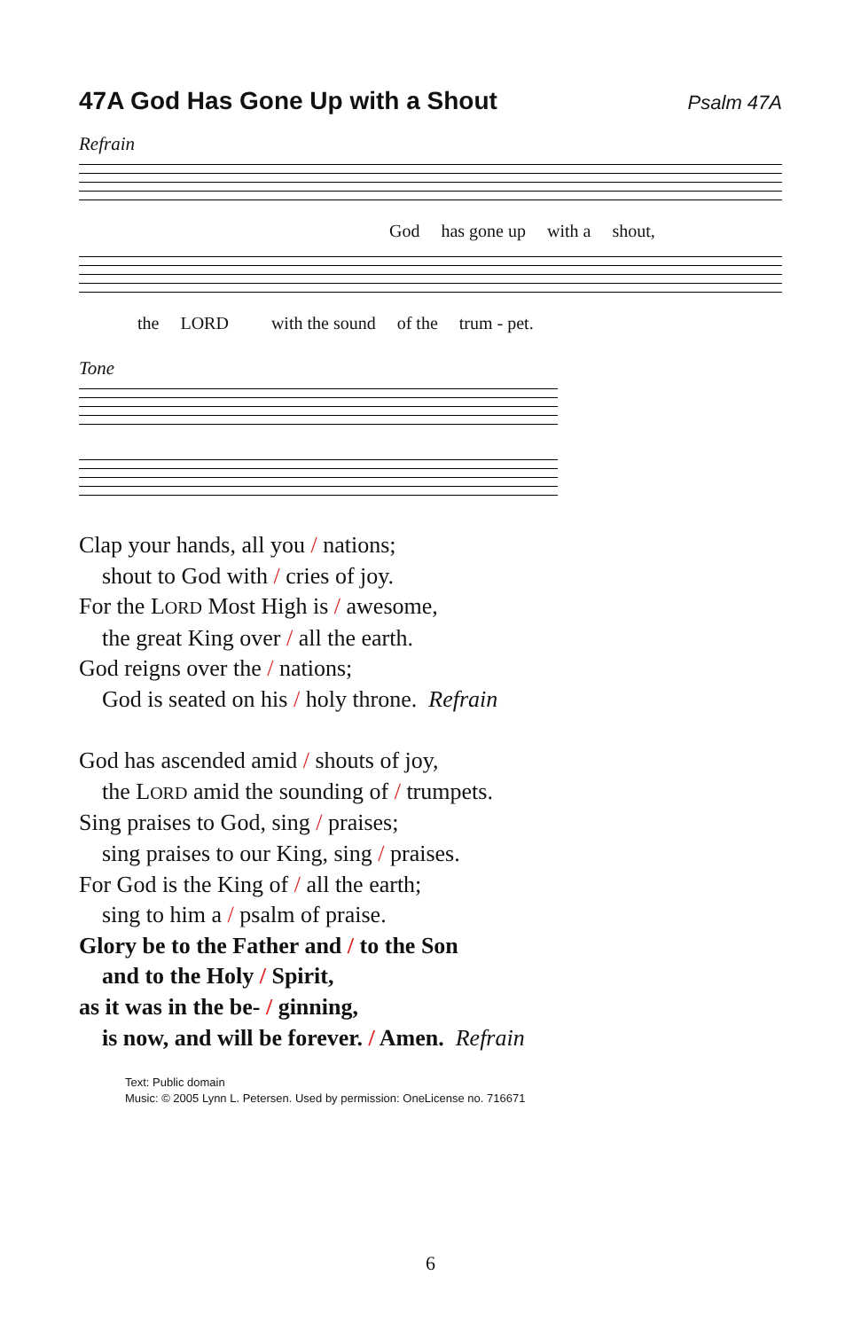47A God Has Gone Up with a Shout
Psalm 47A
Refrain
God has gone up with a shout,
the LORD with the sound of the trum - pet.
Tone
Clap your hands, all you / nations;
shout to God with / cries of joy.
For the LORD Most High is / awesome,
the great King over / all the earth.
God reigns over the / nations;
God is seated on his / holy throne. Refrain
God has ascended amid / shouts of joy,
the LORD amid the sounding of / trumpets.
Sing praises to God, sing / praises;
sing praises to our King, sing / praises.
For God is the King of / all the earth;
sing to him a / psalm of praise.
Glory be to the Father and / to the Son
and to the Holy / Spirit,
as it was in the be- / ginning,
is now, and will be forever. / Amen. Refrain
Text: Public domain
Music: © 2005 Lynn L. Petersen. Used by permission: OneLicense no. 716671
6